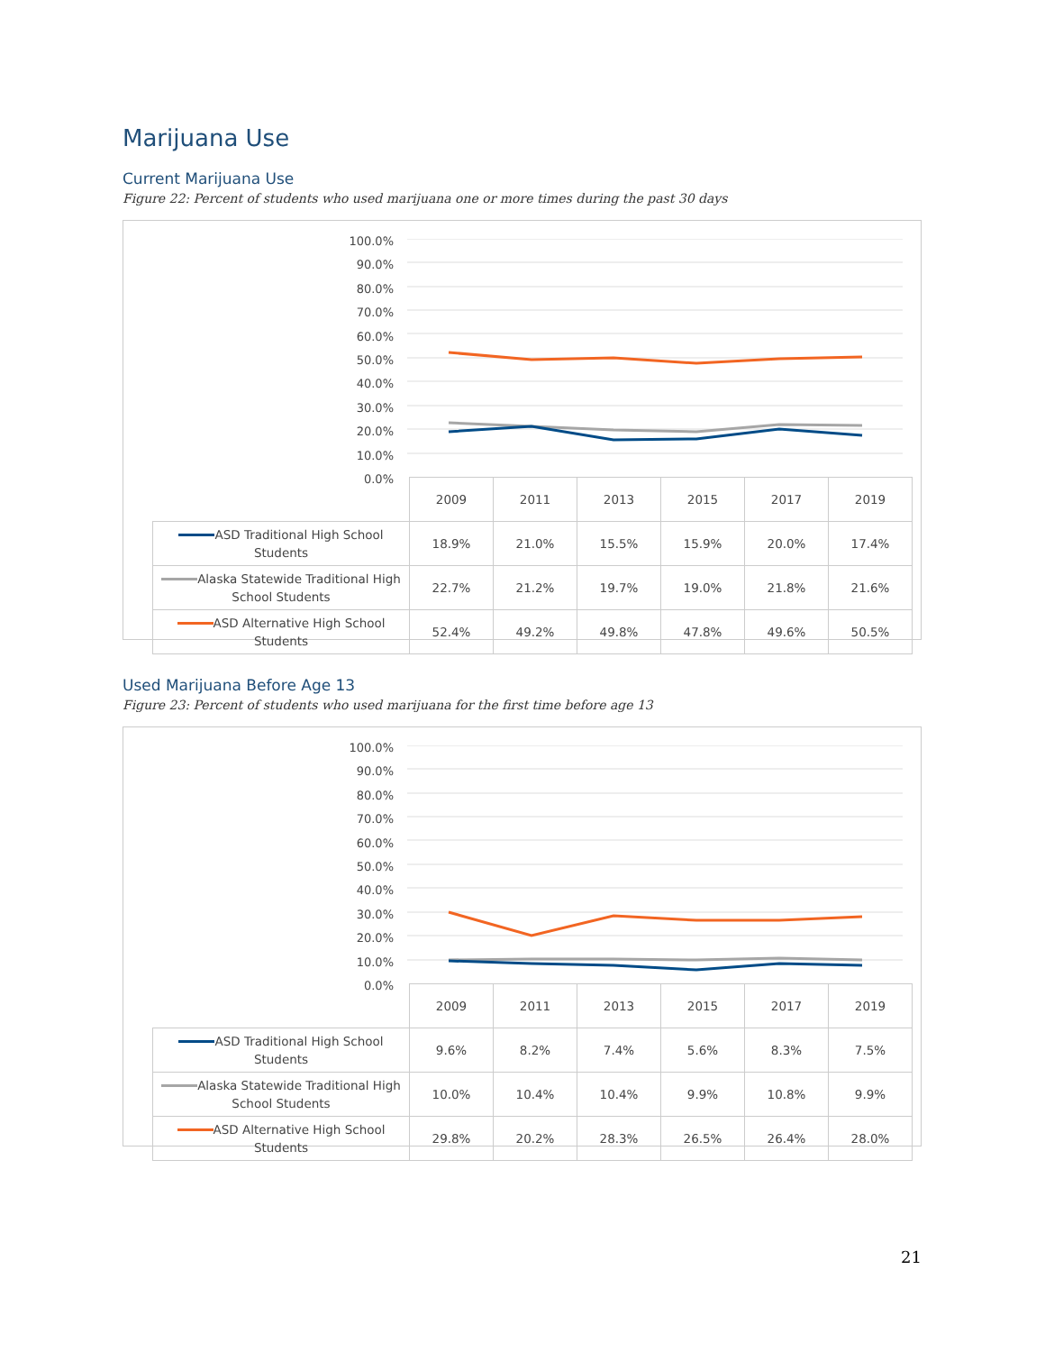Marijuana Use
Current Marijuana Use
Figure 22: Percent of students who used marijuana one or more times during the past 30 days
100.0%
90.0%
80.0%
70.0%
60.0%
50.0%
40.0%
30.0%
20.0%
10.0%
0.0%
| | 2009 | 2011 | 2013 | 2015 | 2017 | 2019 |
| ASD Traditional High School Students | 18.9% | 21.0% | 15.5% | 15.9% | 20.0% | 17.4% |
| Alaska Statewide Traditional High School Students | 22.7% | 21.2% | 19.7% | 19.0% | 21.8% | 21.6% |
| ASD Alternative High School Students | 52.4% | 49.2% | 49.8% | 47.8% | 49.6% | 50.5% |
Used Marijuana Before Age 13
Figure 23: Percent of students who used marijuana for the first time before age 13
100.0%
90.0%
80.0%
70.0%
60.0%
50.0%
40.0%
30.0%
20.0%
10.0%
0.0%
| | 2009 | 2011 | 2013 | 2015 | 2017 | 2019 |
| ASD Traditional High School Students | 9.6% | 8.2% | 7.4% | 5.6% | 8.3% | 7.5% |
| Alaska Statewide Traditional High School Students | 10.0% | 10.4% | 10.4% | 9.9% | 10.8% | 9.9% |
| ASD Alternative High School Students | 29.8% | 20.2% | 28.3% | 26.5% | 26.4% | 28.0% |
21